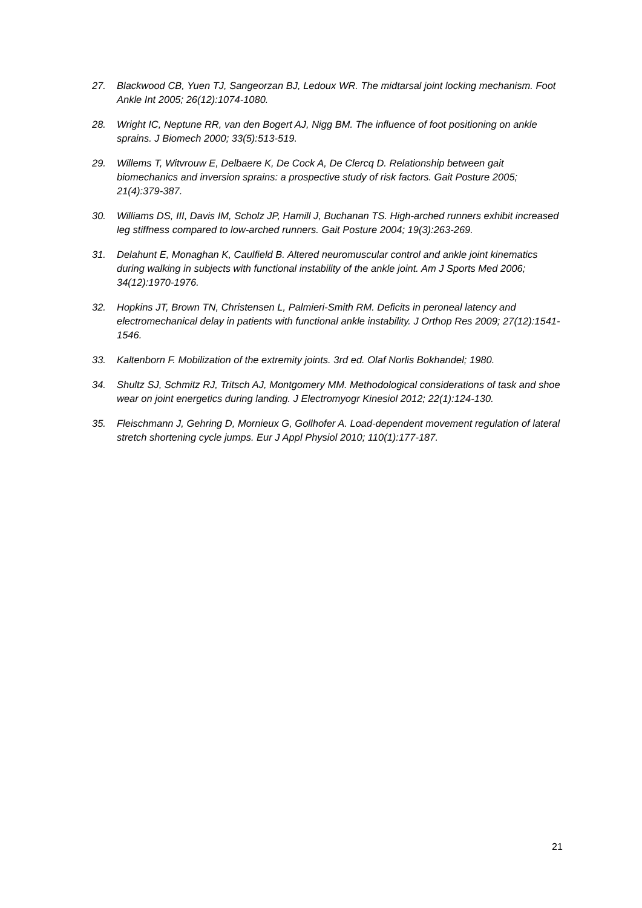27. Blackwood CB, Yuen TJ, Sangeorzan BJ, Ledoux WR. The midtarsal joint locking mechanism. Foot Ankle Int 2005; 26(12):1074-1080.
28. Wright IC, Neptune RR, van den Bogert AJ, Nigg BM. The influence of foot positioning on ankle sprains. J Biomech 2000; 33(5):513-519.
29. Willems T, Witvrouw E, Delbaere K, De Cock A, De Clercq D. Relationship between gait biomechanics and inversion sprains: a prospective study of risk factors. Gait Posture 2005; 21(4):379-387.
30. Williams DS, III, Davis IM, Scholz JP, Hamill J, Buchanan TS. High-arched runners exhibit increased leg stiffness compared to low-arched runners. Gait Posture 2004; 19(3):263-269.
31. Delahunt E, Monaghan K, Caulfield B. Altered neuromuscular control and ankle joint kinematics during walking in subjects with functional instability of the ankle joint. Am J Sports Med 2006; 34(12):1970-1976.
32. Hopkins JT, Brown TN, Christensen L, Palmieri-Smith RM. Deficits in peroneal latency and electromechanical delay in patients with functional ankle instability. J Orthop Res 2009; 27(12):1541-1546.
33. Kaltenborn F. Mobilization of the extremity joints. 3rd ed. Olaf Norlis Bokhandel; 1980.
34. Shultz SJ, Schmitz RJ, Tritsch AJ, Montgomery MM. Methodological considerations of task and shoe wear on joint energetics during landing. J Electromyogr Kinesiol 2012; 22(1):124-130.
35. Fleischmann J, Gehring D, Mornieux G, Gollhofer A. Load-dependent movement regulation of lateral stretch shortening cycle jumps. Eur J Appl Physiol 2010; 110(1):177-187.
21